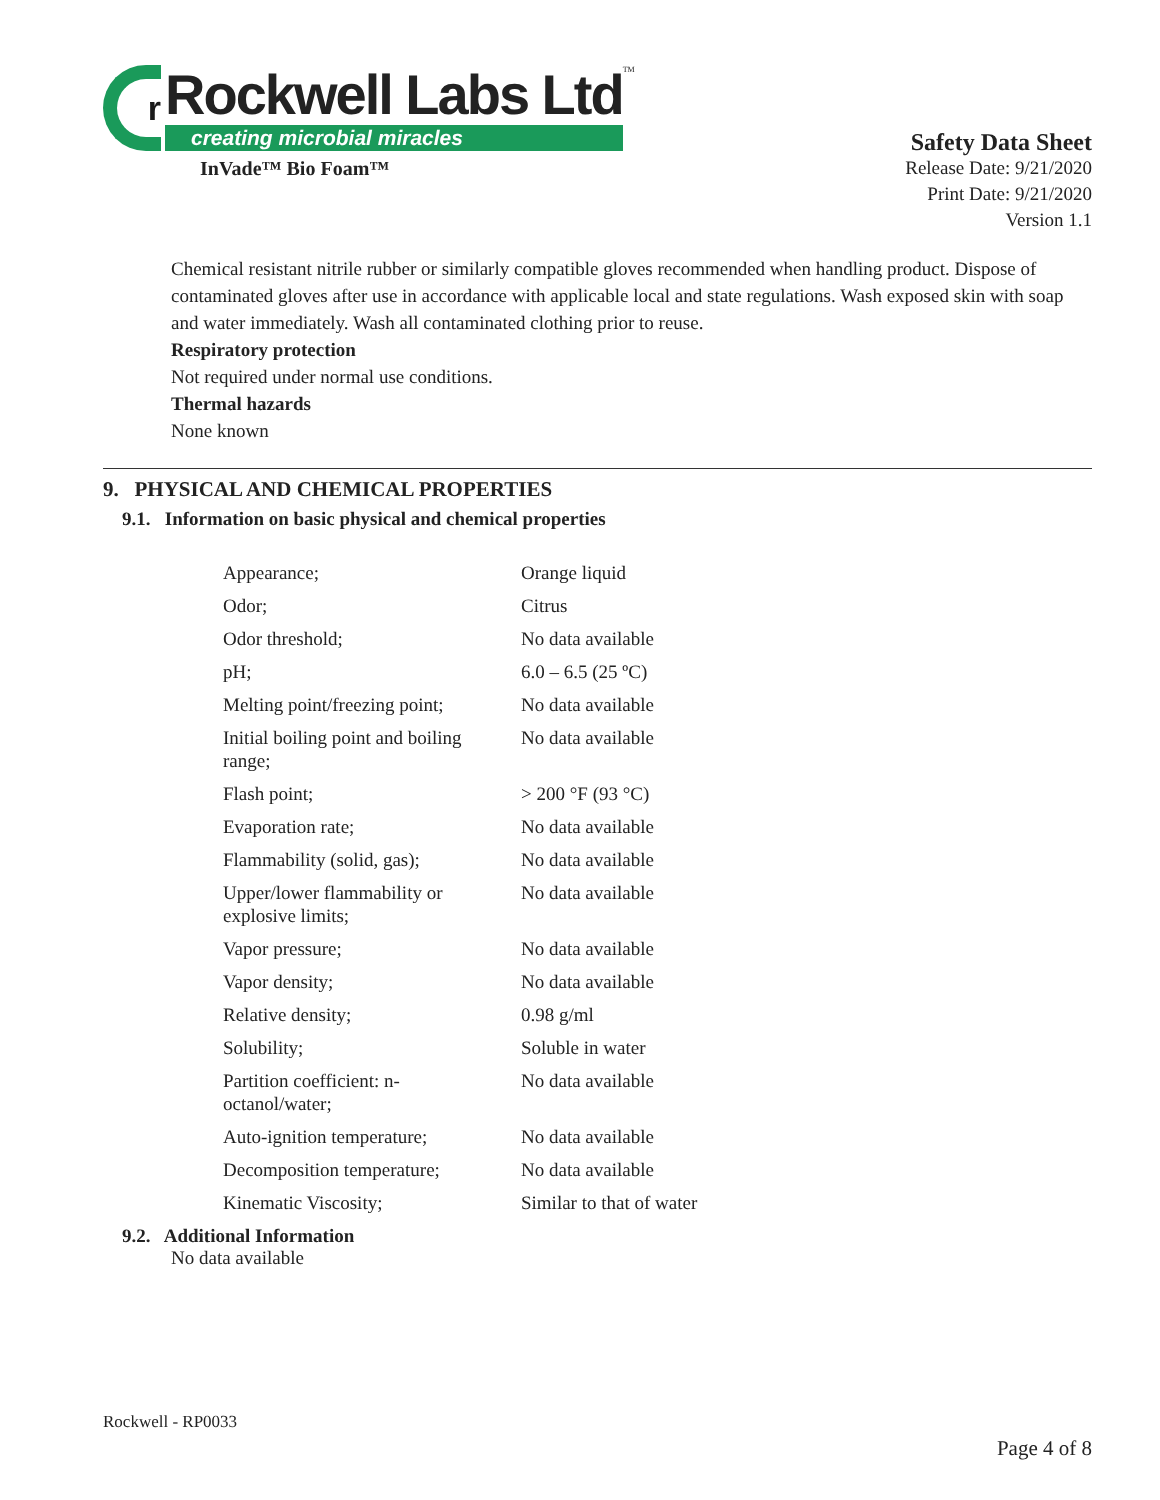r
Rockwell Labs Ltd
creating microbial miracles
TM
InVade™ Bio Foam™
Safety Data Sheet
Release Date: 9/21/2020
Print Date: 9/21/2020
Version 1.1
Chemical resistant nitrile rubber or similarly compatible gloves recommended when handling product. Dispose of contaminated gloves after use in accordance with applicable local and state regulations. Wash exposed skin with soap and water immediately. Wash all contaminated clothing prior to reuse.
Respiratory protection
Not required under normal use conditions.
Thermal hazards
None known
9. PHYSICAL AND CHEMICAL PROPERTIES
9.1. Information on basic physical and chemical properties
| Appearance; | Orange liquid |
| Odor; | Citrus |
| Odor threshold; | No data available |
| pH; | 6.0 – 6.5 (25 ºC) |
| Melting point/freezing point; | No data available |
| Initial boiling point and boiling range; | No data available |
| Flash point; | > 200 °F (93 °C) |
| Evaporation rate; | No data available |
| Flammability (solid, gas); | No data available |
| Upper/lower flammability or explosive limits; | No data available |
| Vapor pressure; | No data available |
| Vapor density; | No data available |
| Relative density; | 0.98 g/ml |
| Solubility; | Soluble in water |
| Partition coefficient: n-octanol/water; | No data available |
| Auto-ignition temperature; | No data available |
| Decomposition temperature; | No data available |
| Kinematic Viscosity; | Similar to that of water |
9.2. Additional Information
No data available
Rockwell - RP0033
Page 4 of 8